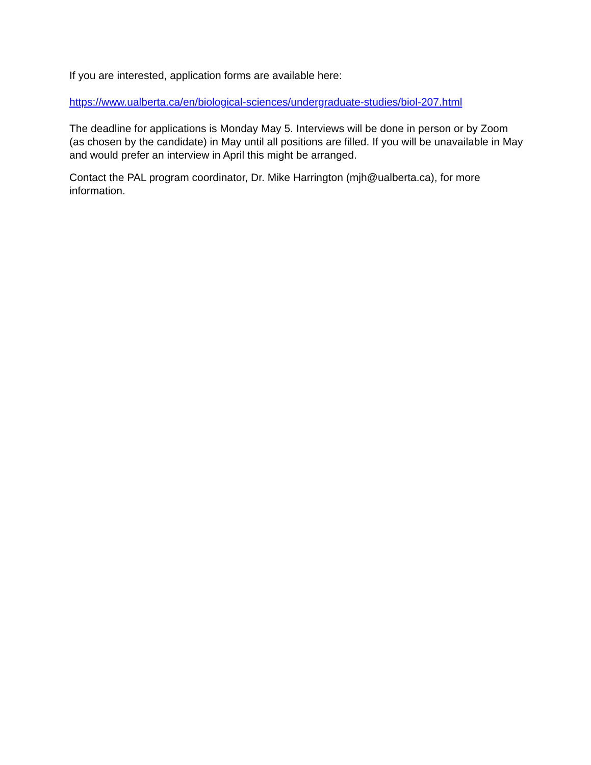If you are interested, application forms are available here:
https://www.ualberta.ca/en/biological-sciences/undergraduate-studies/biol-207.html
The deadline for applications is Monday May 5. Interviews will be done in person or by Zoom (as chosen by the candidate) in May until all positions are filled. If you will be unavailable in May and would prefer an interview in April this might be arranged.
Contact the PAL program coordinator, Dr. Mike Harrington (mjh@ualberta.ca), for more information.